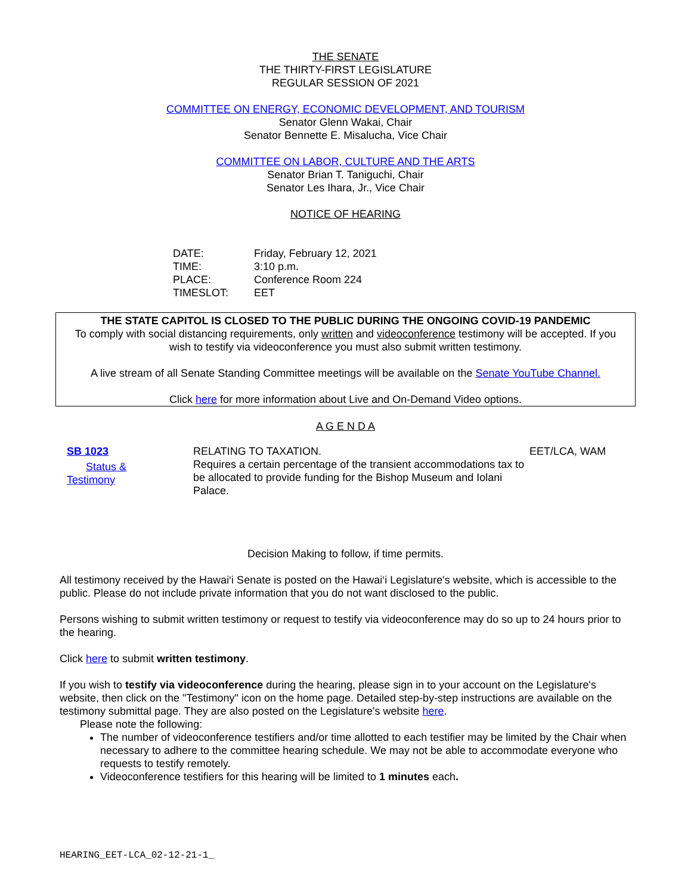THE SENATE
THE THIRTY-FIRST LEGISLATURE
REGULAR SESSION OF 2021
COMMITTEE ON ENERGY, ECONOMIC DEVELOPMENT, AND TOURISM
Senator Glenn Wakai, Chair
Senator Bennette E. Misalucha, Vice Chair
COMMITTEE ON LABOR, CULTURE AND THE ARTS
Senator Brian T. Taniguchi, Chair
Senator Les Ihara, Jr., Vice Chair
NOTICE OF HEARING
DATE: Friday, February 12, 2021
TIME: 3:10 p.m.
PLACE: Conference Room 224
TIMESLOT: EET
THE STATE CAPITOL IS CLOSED TO THE PUBLIC DURING THE ONGOING COVID-19 PANDEMIC
To comply with social distancing requirements, only written and videoconference testimony will be accepted. If you wish to testify via videoconference you must also submit written testimony.
A live stream of all Senate Standing Committee meetings will be available on the Senate YouTube Channel.
Click here for more information about Live and On-Demand Video options.
A G E N D A
SB 1023
Status &
Testimony
RELATING TO TAXATION.
Requires a certain percentage of the transient accommodations tax to be allocated to provide funding for the Bishop Museum and Iolani Palace.
EET/LCA, WAM
Decision Making to follow, if time permits.
All testimony received by the Hawai‘i Senate is posted on the Hawai‘i Legislature's website, which is accessible to the public. Please do not include private information that you do not want disclosed to the public.
Persons wishing to submit written testimony or request to testify via videoconference may do so up to 24 hours prior to the hearing.
Click here to submit written testimony.
If you wish to testify via videoconference during the hearing, please sign in to your account on the Legislature's website, then click on the "Testimony" icon on the home page. Detailed step-by-step instructions are available on the testimony submittal page. They are also posted on the Legislature's website here.
Please note the following:
The number of videoconference testifiers and/or time allotted to each testifier may be limited by the Chair when necessary to adhere to the committee hearing schedule. We may not be able to accommodate everyone who requests to testify remotely.
Videoconference testifiers for this hearing will be limited to 1 minutes each.
HEARING_EET-LCA_02-12-21-1_